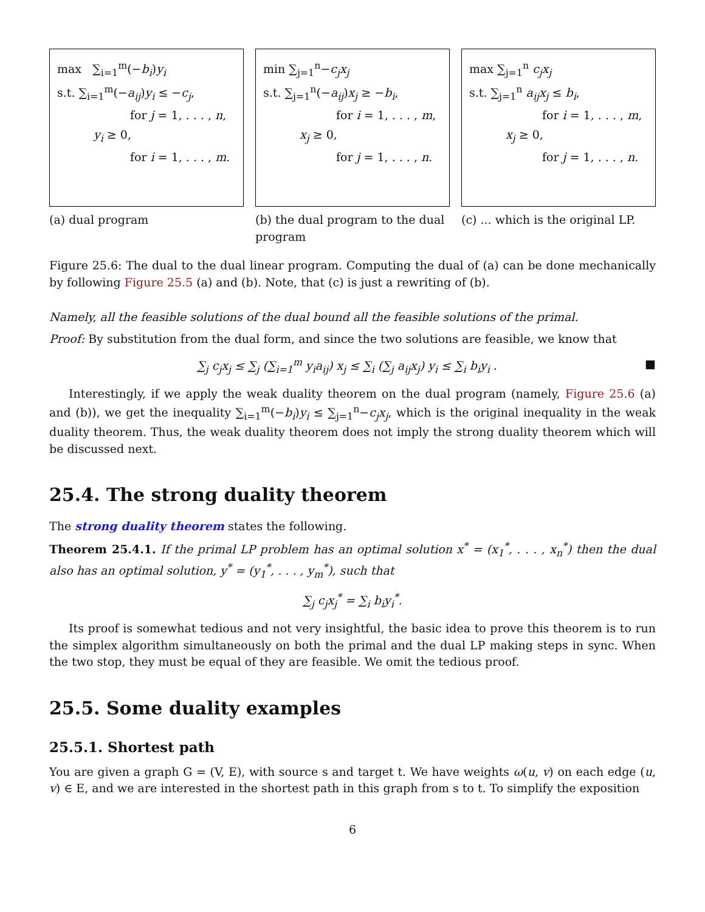max ∑<sub>i=1</sub><sup>m</sup>(−b<sub>i</sub>)y<sub>i</sub>
s.t. ∑<sub>i=1</sub><sup>m</sup>(−a<sub>ij</sub>)y<sub>i</sub> ≤ −c<sub>j</sub>,
for j = 1, . . . , n,
y<sub>i</sub> ≥ 0,
for i = 1, . . . , m.
(a) dual program
min ∑<sub>j=1</sub><sup>n</sup>−c<sub>j</sub>x<sub>j</sub>
s.t. ∑<sub>j=1</sub><sup>n</sup>(−a<sub>ij</sub>)x<sub>j</sub> ≥ −b<sub>i</sub>,
for i = 1, . . . , m,
x<sub>j</sub> ≥ 0,
for j = 1, . . . , n.
(b) the dual program to the dual program
max ∑<sub>j=1</sub><sup>n</sup> c<sub>j</sub>x<sub>j</sub>
s.t. ∑<sub>j=1</sub><sup>n</sup> a<sub>ij</sub>x<sub>j</sub> ≤ b<sub>i</sub>,
for i = 1, . . . , m,
x<sub>j</sub> ≥ 0,
for j = 1, . . . , n.
(c) ... which is the original LP.
Figure 25.6: The dual to the dual linear program. Computing the dual of (a) can be done mechanically by following Figure 25.5 (a) and (b). Note, that (c) is just a rewriting of (b).
Namely, all the feasible solutions of the dual bound all the feasible solutions of the primal.
Proof: By substitution from the dual form, and since the two solutions are feasible, we know that
∑<sub>j</sub> c<sub>j</sub>x<sub>j</sub> ≤ ∑<sub>j</sub> (∑<sub>i=1</sub><sup>m</sup> y<sub>i</sub>a<sub>ij</sub>) x<sub>j</sub> ≤ ∑<sub>i</sub> (∑<sub>j</sub> a<sub>ij</sub>x<sub>j</sub>) y<sub>i</sub> ≤ ∑<sub>i</sub> b<sub>i</sub>y<sub>i</sub> . ■
Interestingly, if we apply the weak duality theorem on the dual program (namely, Figure 25.6 (a) and (b)), we get the inequality ∑<sub>i=1</sub><sup>m</sup>(−b<sub>i</sub>)y<sub>i</sub> ≤ ∑<sub>j=1</sub><sup>n</sup>−c<sub>j</sub>x<sub>j</sub>, which is the original inequality in the weak duality theorem. Thus, the weak duality theorem does not imply the strong duality theorem which will be discussed next.
25.4. The strong duality theorem
The strong duality theorem states the following.
Theorem 25.4.1. If the primal LP problem has an optimal solution x<sup>*</sup> = (x<sub>1</sub><sup>*</sup>, . . . , x<sub>n</sub><sup>*</sup>) then the dual also has an optimal solution, y<sup>*</sup> = (y<sub>1</sub><sup>*</sup>, . . . , y<sub>m</sub><sup>*</sup>), such that
∑<sub>j</sub> c<sub>j</sub>x<sub>j</sub><sup>*</sup> = ∑<sub>i</sub> b<sub>i</sub>y<sub>i</sub><sup>*</sup>.
Its proof is somewhat tedious and not very insightful, the basic idea to prove this theorem is to run the simplex algorithm simultaneously on both the primal and the dual LP making steps in sync. When the two stop, they must be equal of they are feasible. We omit the tedious proof.
25.5. Some duality examples
25.5.1. Shortest path
You are given a graph G = (V, E), with source s and target t. We have weights ω(u, v) on each edge (u, v) ∈ E, and we are interested in the shortest path in this graph from s to t. To simplify the exposition
6